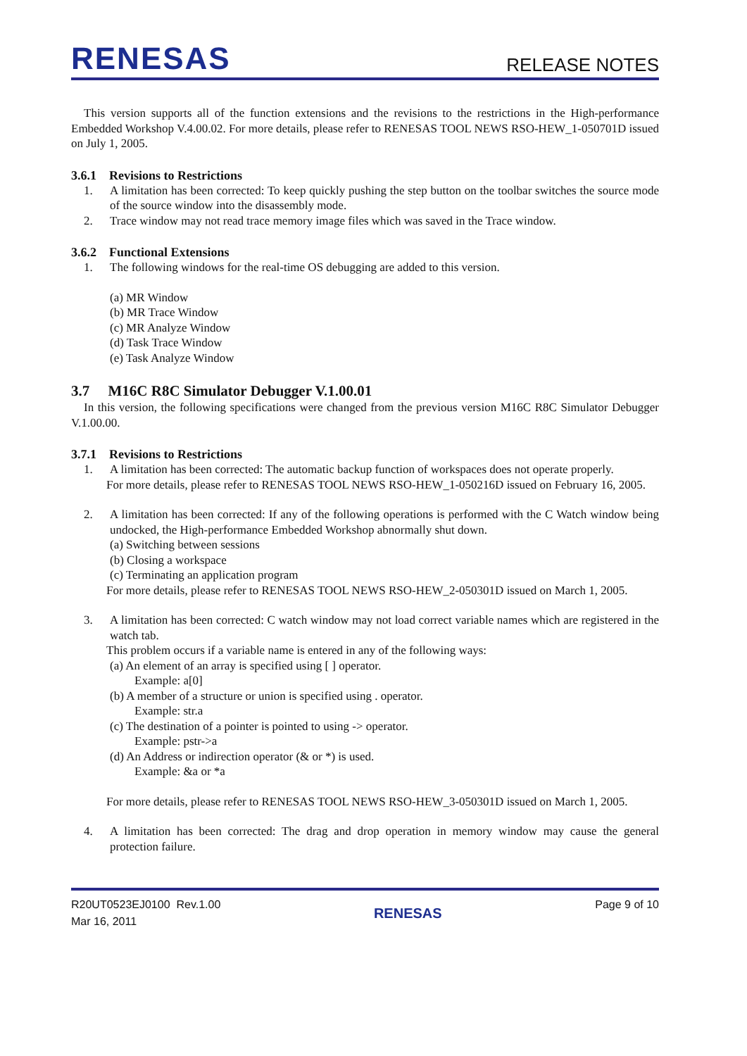RENESAS
RELEASE NOTES
This version supports all of the function extensions and the revisions to the restrictions in the High-performance Embedded Workshop V.4.00.02. For more details, please refer to RENESAS TOOL NEWS RSO-HEW_1-050701D issued on July 1, 2005.
3.6.1 Revisions to Restrictions
1. A limitation has been corrected: To keep quickly pushing the step button on the toolbar switches the source mode of the source window into the disassembly mode.
2. Trace window may not read trace memory image files which was saved in the Trace window.
3.6.2 Functional Extensions
1. The following windows for the real-time OS debugging are added to this version.
(a) MR Window
(b) MR Trace Window
(c) MR Analyze Window
(d) Task Trace Window
(e) Task Analyze Window
3.7 M16C R8C Simulator Debugger V.1.00.01
In this version, the following specifications were changed from the previous version M16C R8C Simulator Debugger V.1.00.00.
3.7.1 Revisions to Restrictions
1. A limitation has been corrected: The automatic backup function of workspaces does not operate properly.
For more details, please refer to RENESAS TOOL NEWS RSO-HEW_1-050216D issued on February 16, 2005.
2. A limitation has been corrected: If any of the following operations is performed with the C Watch window being undocked, the High-performance Embedded Workshop abnormally shut down.
(a) Switching between sessions
(b) Closing a workspace
(c) Terminating an application program
For more details, please refer to RENESAS TOOL NEWS RSO-HEW_2-050301D issued on March 1, 2005.
3. A limitation has been corrected: C watch window may not load correct variable names which are registered in the watch tab.
This problem occurs if a variable name is entered in any of the following ways:
(a) An element of an array is specified using [ ] operator.
Example: a[0]
(b) A member of a structure or union is specified using . operator.
Example: str.a
(c) The destination of a pointer is pointed to using -> operator.
Example: pstr->a
(d) An Address or indirection operator (& or *) is used.
Example: &a or *a
For more details, please refer to RENESAS TOOL NEWS RSO-HEW_3-050301D issued on March 1, 2005.
4. A limitation has been corrected: The drag and drop operation in memory window may cause the general protection failure.
R20UT0523EJ0100 Rev.1.00
Mar 16, 2011
RENESAS
Page 9 of 10